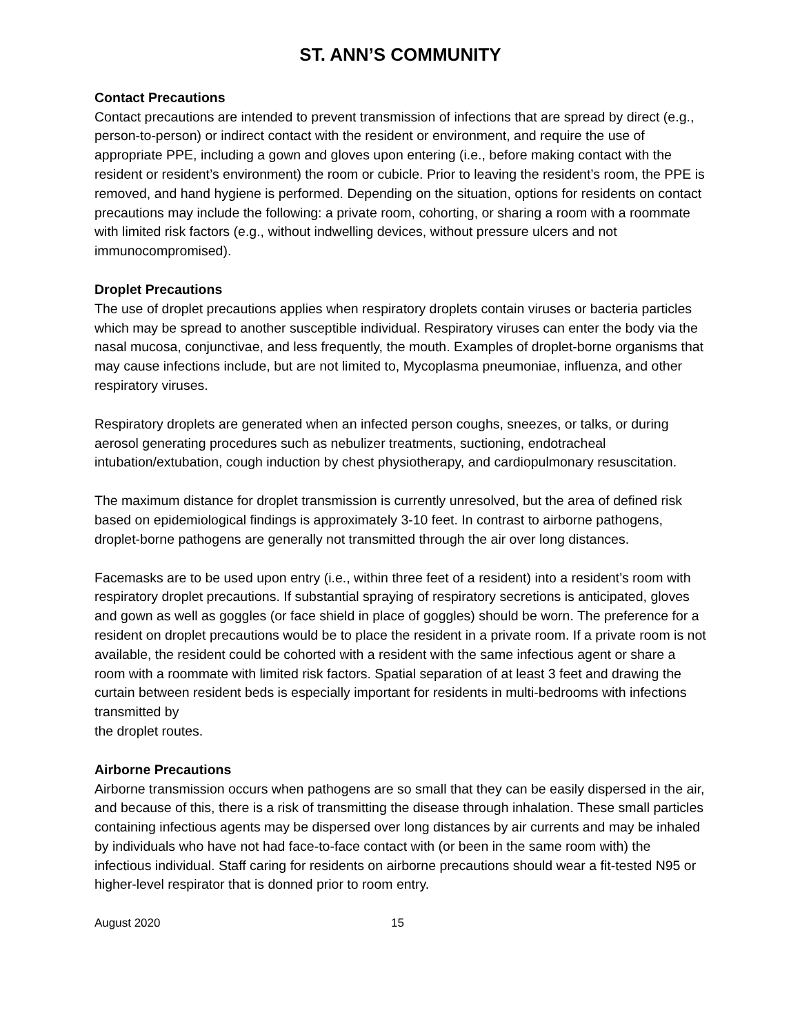ST. ANN’S COMMUNITY
Contact Precautions
Contact precautions are intended to prevent transmission of infections that are spread by direct (e.g., person-to-person) or indirect contact with the resident or environment, and require the use of appropriate PPE, including a gown and gloves upon entering (i.e., before making contact with the resident or resident’s environment) the room or cubicle. Prior to leaving the resident’s room, the PPE is removed, and hand hygiene is performed. Depending on the situation, options for residents on contact precautions may include the following: a private room, cohorting, or sharing a room with a roommate with limited risk factors (e.g., without indwelling devices, without pressure ulcers and not immunocompromised).
Droplet Precautions
The use of droplet precautions applies when respiratory droplets contain viruses or bacteria particles which may be spread to another susceptible individual. Respiratory viruses can enter the body via the nasal mucosa, conjunctivae, and less frequently, the mouth. Examples of droplet-borne organisms that may cause infections include, but are not limited to, Mycoplasma pneumoniae, influenza, and other respiratory viruses.
Respiratory droplets are generated when an infected person coughs, sneezes, or talks, or during aerosol generating procedures such as nebulizer treatments, suctioning, endotracheal intubation/extubation, cough induction by chest physiotherapy, and cardiopulmonary resuscitation.
The maximum distance for droplet transmission is currently unresolved, but the area of defined risk based on epidemiological findings is approximately 3-10 feet. In contrast to airborne pathogens, droplet-borne pathogens are generally not transmitted through the air over long distances.
Facemasks are to be used upon entry (i.e., within three feet of a resident) into a resident’s room with respiratory droplet precautions. If substantial spraying of respiratory secretions is anticipated, gloves and gown as well as goggles (or face shield in place of goggles) should be worn. The preference for a resident on droplet precautions would be to place the resident in a private room. If a private room is not available, the resident could be cohorted with a resident with the same infectious agent or share a room with a roommate with limited risk factors. Spatial separation of at least 3 feet and drawing the curtain between resident beds is especially important for residents in multi-bedrooms with infections transmitted by
the droplet routes.
Airborne Precautions
Airborne transmission occurs when pathogens are so small that they can be easily dispersed in the air, and because of this, there is a risk of transmitting the disease through inhalation. These small particles containing infectious agents may be dispersed over long distances by air currents and may be inhaled by individuals who have not had face-to-face contact with (or been in the same room with) the infectious individual. Staff caring for residents on airborne precautions should wear a fit-tested N95 or higher-level respirator that is donned prior to room entry.
August 2020 15